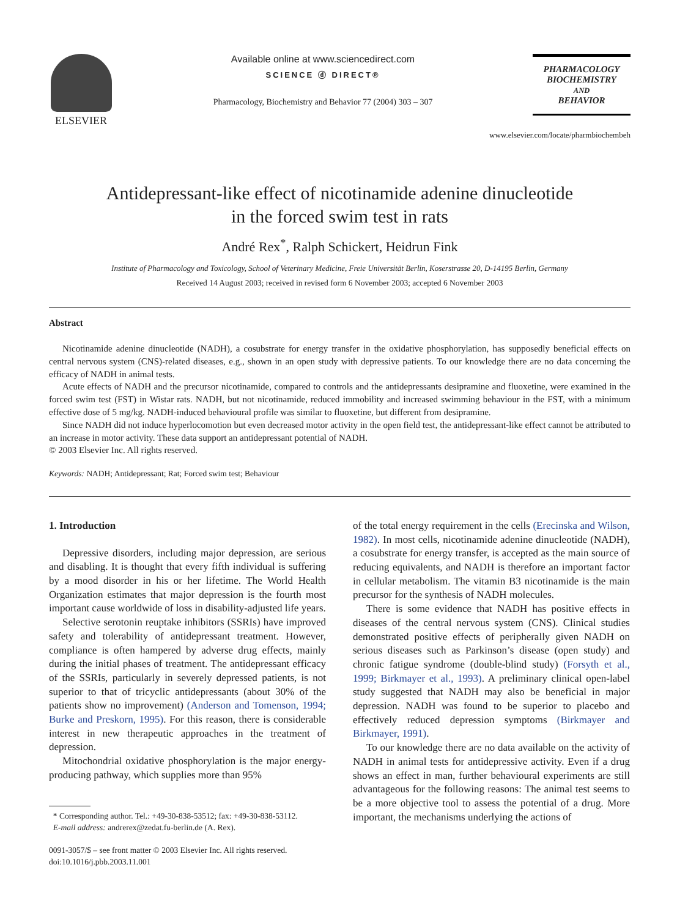ELSEVIER Available online at www.sciencedirect.com
SCIENCE ⓓ DIRECT®
Pharmacology, Biochemistry and Behavior 77 (2004) 303 – 307
PHARMACOLOGY
BIOCHEMISTRY
AND
BEHAVIOR
www.elsevier.com/locate/pharmbiochembeh
Antidepressant-like effect of nicotinamide adenine dinucleotide
in the forced swim test in rats
André Rex<sup>*</sup>, Ralph Schickert, Heidrun Fink
Institute of Pharmacology and Toxicology, School of Veterinary Medicine, Freie Universität Berlin, Koserstrasse 20, D-14195 Berlin, Germany
Received 14 August 2003; received in revised form 6 November 2003; accepted 6 November 2003
Abstract
Nicotinamide adenine dinucleotide (NADH), a cosubstrate for energy transfer in the oxidative phosphorylation, has supposedly beneficial effects on central nervous system (CNS)-related diseases, e.g., shown in an open study with depressive patients. To our knowledge there are no data concerning the efficacy of NADH in animal tests.
Acute effects of NADH and the precursor nicotinamide, compared to controls and the antidepressants desipramine and fluoxetine, were examined in the forced swim test (FST) in Wistar rats. NADH, but not nicotinamide, reduced immobility and increased swimming behaviour in the FST, with a minimum effective dose of 5 mg/kg. NADH-induced behavioural profile was similar to fluoxetine, but different from desipramine.
Since NADH did not induce hyperlocomotion but even decreased motor activity in the open field test, the antidepressant-like effect cannot be attributed to an increase in motor activity. These data support an antidepressant potential of NADH.
© 2003 Elsevier Inc. All rights reserved.
Keywords: NADH; Antidepressant; Rat; Forced swim test; Behaviour
1. Introduction
Depressive disorders, including major depression, are serious and disabling. It is thought that every fifth individual is suffering by a mood disorder in his or her lifetime. The World Health Organization estimates that major depression is the fourth most important cause worldwide of loss in disability-adjusted life years.
Selective serotonin reuptake inhibitors (SSRIs) have improved safety and tolerability of antidepressant treatment. However, compliance is often hampered by adverse drug effects, mainly during the initial phases of treatment. The antidepressant efficacy of the SSRIs, particularly in severely depressed patients, is not superior to that of tricyclic antidepressants (about 30% of the patients show no improvement) (Anderson and Tomenson, 1994; Burke and Preskorn, 1995). For this reason, there is considerable interest in new therapeutic approaches in the treatment of depression.
Mitochondrial oxidative phosphorylation is the major energy-producing pathway, which supplies more than 95%
* Corresponding author. Tel.: +49-30-838-53512; fax: +49-30-838-53112.
E-mail address: andrerex@zedat.fu-berlin.de (A. Rex).
0091-3057/$ – see front matter © 2003 Elsevier Inc. All rights reserved.
doi:10.1016/j.pbb.2003.11.001
of the total energy requirement in the cells (Erecinska and Wilson, 1982). In most cells, nicotinamide adenine dinucleotide (NADH), a cosubstrate for energy transfer, is accepted as the main source of reducing equivalents, and NADH is therefore an important factor in cellular metabolism. The vitamin B3 nicotinamide is the main precursor for the synthesis of NADH molecules.
There is some evidence that NADH has positive effects in diseases of the central nervous system (CNS). Clinical studies demonstrated positive effects of peripherally given NADH on serious diseases such as Parkinson’s disease (open study) and chronic fatigue syndrome (double-blind study) (Forsyth et al., 1999; Birkmayer et al., 1993). A preliminary clinical open-label study suggested that NADH may also be beneficial in major depression. NADH was found to be superior to placebo and effectively reduced depression symptoms (Birkmayer and Birkmayer, 1991).
To our knowledge there are no data available on the activity of NADH in animal tests for antidepressive activity. Even if a drug shows an effect in man, further behavioural experiments are still advantageous for the following reasons: The animal test seems to be a more objective tool to assess the potential of a drug. More important, the mechanisms underlying the actions of